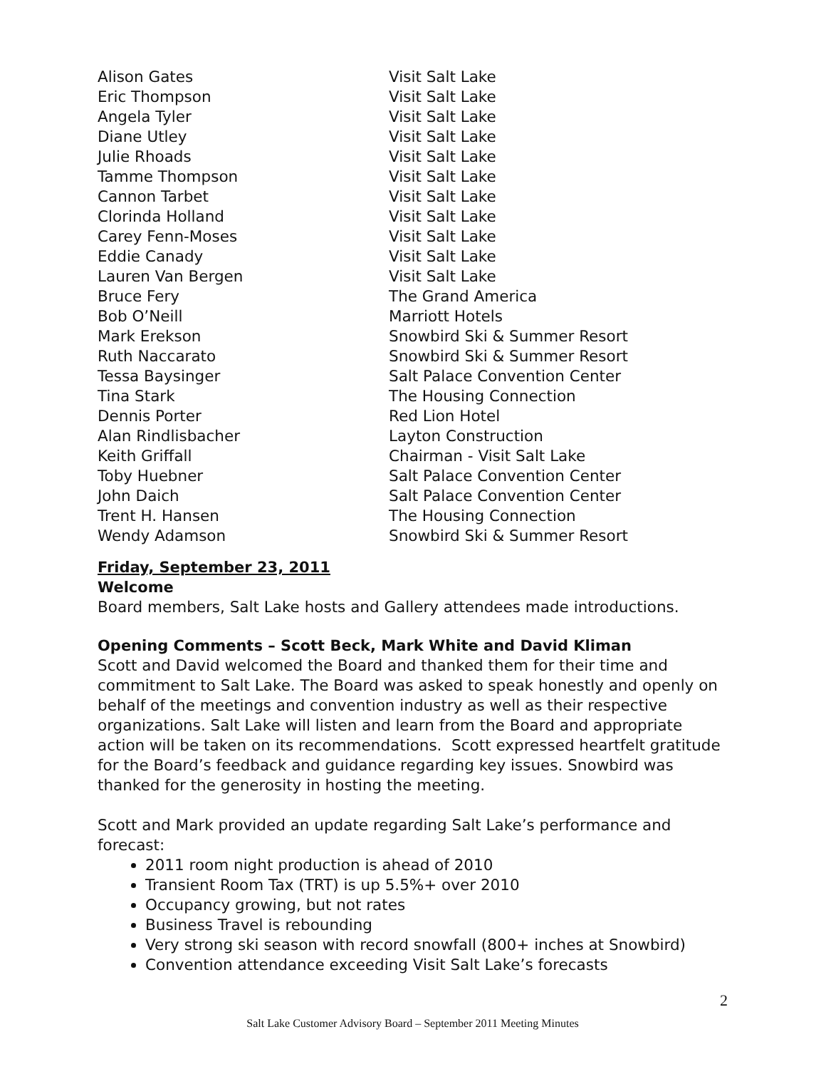| Alison Gates | Visit Salt Lake |
| Eric Thompson | Visit Salt Lake |
| Angela Tyler | Visit Salt Lake |
| Diane Utley | Visit Salt Lake |
| Julie Rhoads | Visit Salt Lake |
| Tamme Thompson | Visit Salt Lake |
| Cannon Tarbet | Visit Salt Lake |
| Clorinda Holland | Visit Salt Lake |
| Carey Fenn-Moses | Visit Salt Lake |
| Eddie Canady | Visit Salt Lake |
| Lauren Van Bergen | Visit Salt Lake |
| Bruce Fery | The Grand America |
| Bob O’Neill | Marriott Hotels |
| Mark Erekson | Snowbird Ski & Summer Resort |
| Ruth Naccarato | Snowbird Ski & Summer Resort |
| Tessa Baysinger | Salt Palace Convention Center |
| Tina Stark | The Housing Connection |
| Dennis Porter | Red Lion Hotel |
| Alan Rindlisbacher | Layton Construction |
| Keith Griffall | Chairman - Visit Salt Lake |
| Toby Huebner | Salt Palace Convention Center |
| John Daich | Salt Palace Convention Center |
| Trent H. Hansen | The Housing Connection |
| Wendy Adamson | Snowbird Ski & Summer Resort |
Friday, September 23, 2011
Welcome
Board members, Salt Lake hosts and Gallery attendees made introductions.
Opening Comments – Scott Beck, Mark White and David Kliman
Scott and David welcomed the Board and thanked them for their time and commitment to Salt Lake. The Board was asked to speak honestly and openly on behalf of the meetings and convention industry as well as their respective organizations. Salt Lake will listen and learn from the Board and appropriate action will be taken on its recommendations. Scott expressed heartfelt gratitude for the Board’s feedback and guidance regarding key issues. Snowbird was thanked for the generosity in hosting the meeting.
Scott and Mark provided an update regarding Salt Lake’s performance and forecast:
2011 room night production is ahead of 2010
Transient Room Tax (TRT) is up 5.5%+ over 2010
Occupancy growing, but not rates
Business Travel is rebounding
Very strong ski season with record snowfall (800+ inches at Snowbird)
Convention attendance exceeding Visit Salt Lake’s forecasts
2
Salt Lake Customer Advisory Board – September 2011 Meeting Minutes